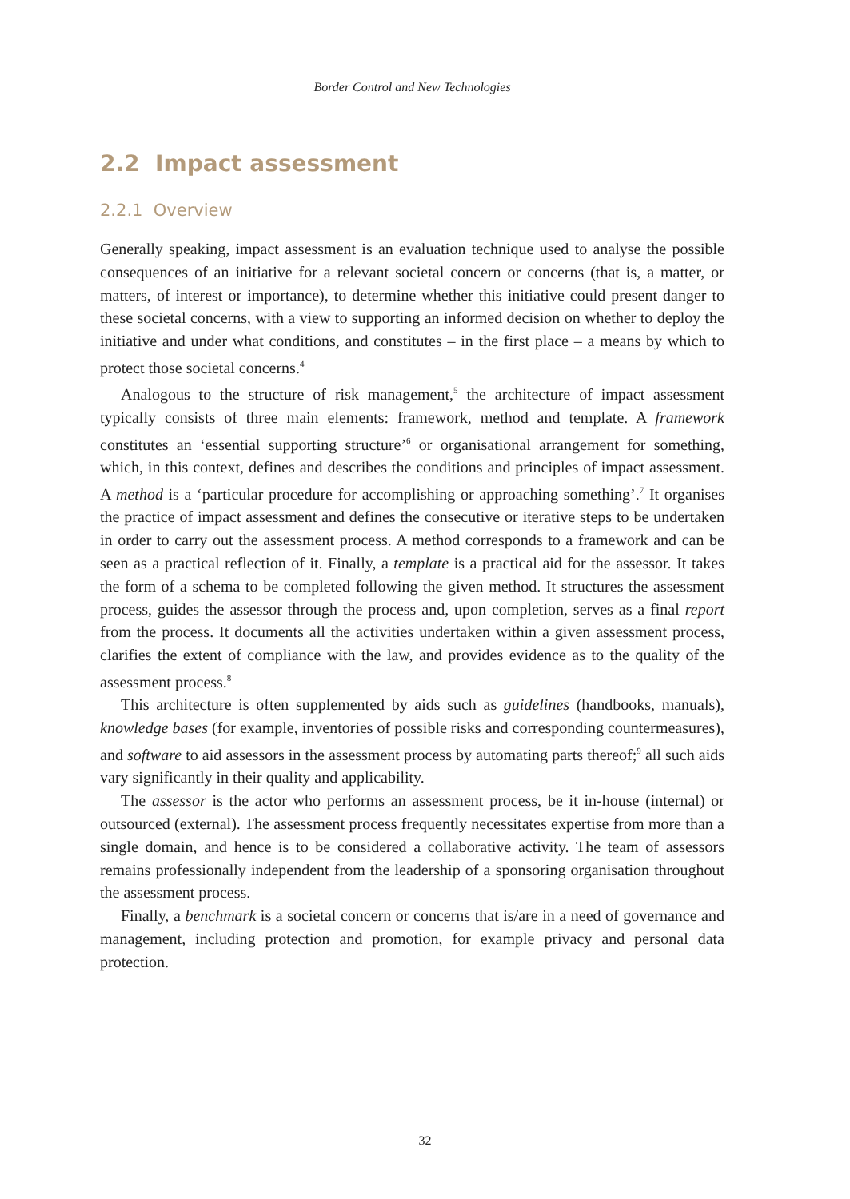Border Control and New Technologies
2.2 Impact assessment
2.2.1 Overview
Generally speaking, impact assessment is an evaluation technique used to analyse the possible consequences of an initiative for a relevant societal concern or concerns (that is, a matter, or matters, of interest or importance), to determine whether this initiative could present danger to these societal concerns, with a view to supporting an informed decision on whether to deploy the initiative and under what conditions, and constitutes – in the first place – a means by which to protect those societal concerns.<sup>4</sup>
Analogous to the structure of risk management,<sup>5</sup> the architecture of impact assessment typically consists of three main elements: framework, method and template. A framework constitutes an ‘essential supporting structure’<sup>6</sup> or organisational arrangement for something, which, in this context, defines and describes the conditions and principles of impact assessment. A method is a ‘particular procedure for accomplishing or approaching something’.<sup>7</sup> It organises the practice of impact assessment and defines the consecutive or iterative steps to be undertaken in order to carry out the assessment process. A method corresponds to a framework and can be seen as a practical reflection of it. Finally, a template is a practical aid for the assessor. It takes the form of a schema to be completed following the given method. It structures the assessment process, guides the assessor through the process and, upon completion, serves as a final report from the process. It documents all the activities undertaken within a given assessment process, clarifies the extent of compliance with the law, and provides evidence as to the quality of the assessment process.<sup>8</sup>
This architecture is often supplemented by aids such as guidelines (handbooks, manuals), knowledge bases (for example, inventories of possible risks and corresponding countermeasures), and software to aid assessors in the assessment process by automating parts thereof;<sup>9</sup> all such aids vary significantly in their quality and applicability.
The assessor is the actor who performs an assessment process, be it in-house (internal) or outsourced (external). The assessment process frequently necessitates expertise from more than a single domain, and hence is to be considered a collaborative activity. The team of assessors remains professionally independent from the leadership of a sponsoring organisation throughout the assessment process.
Finally, a benchmark is a societal concern or concerns that is/are in a need of governance and management, including protection and promotion, for example privacy and personal data protection.
32